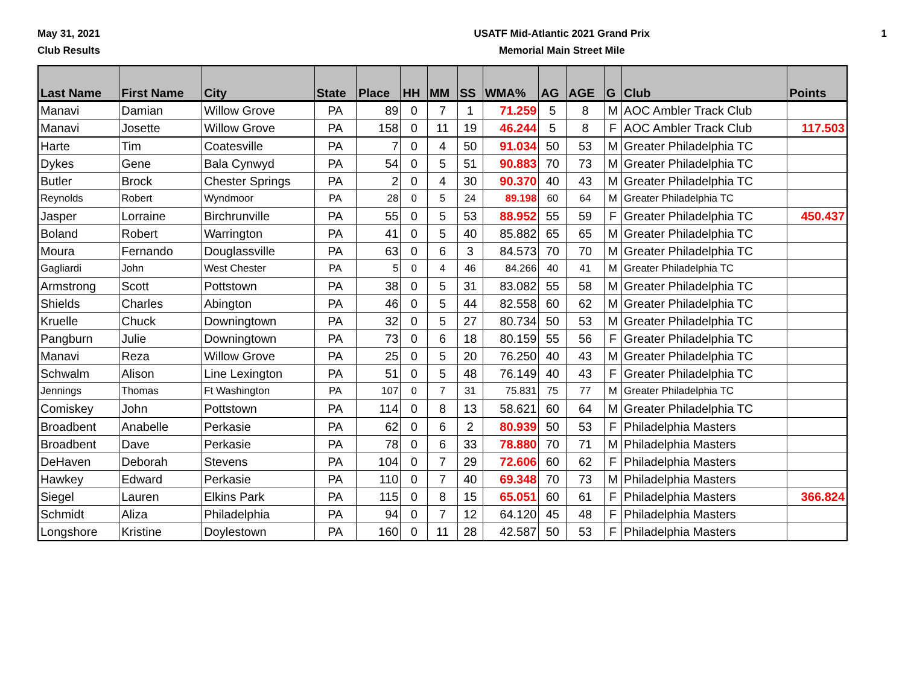May 31, 2021
Club Results
USATF Mid-Atlantic 2021 Grand Prix
Memorial Main Street Mile
1
| Last Name | First Name | City | State | Place | HH | MM | SS | WMA% | AG | AGE | G | Club | Points |
| --- | --- | --- | --- | --- | --- | --- | --- | --- | --- | --- | --- | --- | --- |
| Manavi | Damian | Willow Grove | PA | 89 | 0 | 7 | 1 | 71.259 | 5 | 8 | M | AOC Ambler Track Club | |
| Manavi | Josette | Willow Grove | PA | 158 | 0 | 11 | 19 | 46.244 | 5 | 8 | F | AOC Ambler Track Club | 117.503 |
| Harte | Tim | Coatesville | PA | 7 | 0 | 4 | 50 | 91.034 | 50 | 53 | M | Greater Philadelphia TC | |
| Dykes | Gene | Bala Cynwyd | PA | 54 | 0 | 5 | 51 | 90.883 | 70 | 73 | M | Greater Philadelphia TC | |
| Butler | Brock | Chester Springs | PA | 2 | 0 | 4 | 30 | 90.370 | 40 | 43 | M | Greater Philadelphia TC | |
| Reynolds | Robert | Wyndmoor | PA | 28 | 0 | 5 | 24 | 89.198 | 60 | 64 | M | Greater Philadelphia TC | |
| Jasper | Lorraine | Birchrunville | PA | 55 | 0 | 5 | 53 | 88.952 | 55 | 59 | F | Greater Philadelphia TC | 450.437 |
| Boland | Robert | Warrington | PA | 41 | 0 | 5 | 40 | 85.882 | 65 | 65 | M | Greater Philadelphia TC | |
| Moura | Fernando | Douglassville | PA | 63 | 0 | 6 | 3 | 84.573 | 70 | 70 | M | Greater Philadelphia TC | |
| Gagliardi | John | West Chester | PA | 5 | 0 | 4 | 46 | 84.266 | 40 | 41 | M | Greater Philadelphia TC | |
| Armstrong | Scott | Pottstown | PA | 38 | 0 | 5 | 31 | 83.082 | 55 | 58 | M | Greater Philadelphia TC | |
| Shields | Charles | Abington | PA | 46 | 0 | 5 | 44 | 82.558 | 60 | 62 | M | Greater Philadelphia TC | |
| Kruelle | Chuck | Downingtown | PA | 32 | 0 | 5 | 27 | 80.734 | 50 | 53 | M | Greater Philadelphia TC | |
| Pangburn | Julie | Downingtown | PA | 73 | 0 | 6 | 18 | 80.159 | 55 | 56 | F | Greater Philadelphia TC | |
| Manavi | Reza | Willow Grove | PA | 25 | 0 | 5 | 20 | 76.250 | 40 | 43 | M | Greater Philadelphia TC | |
| Schwalm | Alison | Line Lexington | PA | 51 | 0 | 5 | 48 | 76.149 | 40 | 43 | F | Greater Philadelphia TC | |
| Jennings | Thomas | Ft Washington | PA | 107 | 0 | 7 | 31 | 75.831 | 75 | 77 | M | Greater Philadelphia TC | |
| Comiskey | John | Pottstown | PA | 114 | 0 | 8 | 13 | 58.621 | 60 | 64 | M | Greater Philadelphia TC | |
| Broadbent | Anabelle | Perkasie | PA | 62 | 0 | 6 | 2 | 80.939 | 50 | 53 | F | Philadelphia Masters | |
| Broadbent | Dave | Perkasie | PA | 78 | 0 | 6 | 33 | 78.880 | 70 | 71 | M | Philadelphia Masters | |
| DeHaven | Deborah | Stevens | PA | 104 | 0 | 7 | 29 | 72.606 | 60 | 62 | F | Philadelphia Masters | |
| Hawkey | Edward | Perkasie | PA | 110 | 0 | 7 | 40 | 69.348 | 70 | 73 | M | Philadelphia Masters | |
| Siegel | Lauren | Elkins Park | PA | 115 | 0 | 8 | 15 | 65.051 | 60 | 61 | F | Philadelphia Masters | 366.824 |
| Schmidt | Aliza | Philadelphia | PA | 94 | 0 | 7 | 12 | 64.120 | 45 | 48 | F | Philadelphia Masters | |
| Longshore | Kristine | Doylestown | PA | 160 | 0 | 11 | 28 | 42.587 | 50 | 53 | F | Philadelphia Masters | |